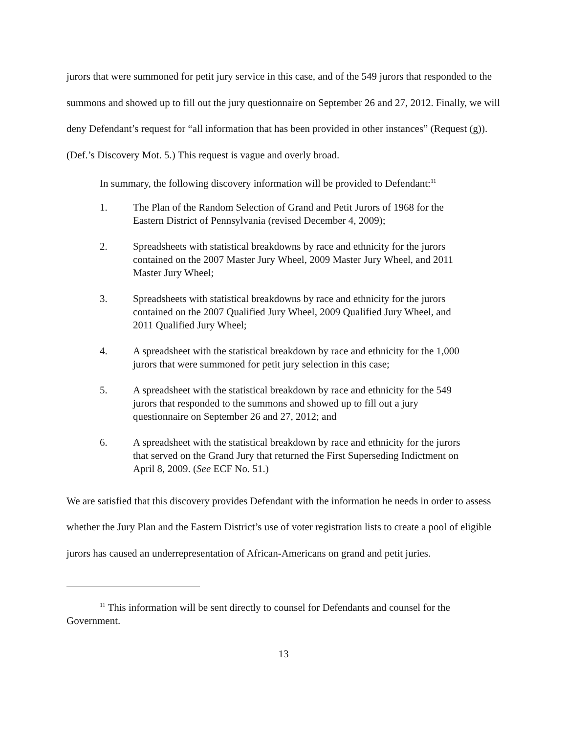jurors that were summoned for petit jury service in this case, and of the 549 jurors that responded to the summons and showed up to fill out the jury questionnaire on September 26 and 27, 2012. Finally, we will deny Defendant’s request for “all information that has been provided in other instances” (Request (g)). (Def.’s Discovery Mot. 5.) This request is vague and overly broad.
In summary, the following discovery information will be provided to Defendant:<sup>11</sup>
1. The Plan of the Random Selection of Grand and Petit Jurors of 1968 for the Eastern District of Pennsylvania (revised December 4, 2009);
2. Spreadsheets with statistical breakdowns by race and ethnicity for the jurors contained on the 2007 Master Jury Wheel, 2009 Master Jury Wheel, and 2011 Master Jury Wheel;
3. Spreadsheets with statistical breakdowns by race and ethnicity for the jurors contained on the 2007 Qualified Jury Wheel, 2009 Qualified Jury Wheel, and 2011 Qualified Jury Wheel;
4. A spreadsheet with the statistical breakdown by race and ethnicity for the 1,000 jurors that were summoned for petit jury selection in this case;
5. A spreadsheet with the statistical breakdown by race and ethnicity for the 549 jurors that responded to the summons and showed up to fill out a jury questionnaire on September 26 and 27, 2012; and
6. A spreadsheet with the statistical breakdown by race and ethnicity for the jurors that served on the Grand Jury that returned the First Superseding Indictment on April 8, 2009. (See ECF No. 51.)
We are satisfied that this discovery provides Defendant with the information he needs in order to assess whether the Jury Plan and the Eastern District’s use of voter registration lists to create a pool of eligible jurors has caused an underrepresentation of African-Americans on grand and petit juries.
<sup>11</sup> This information will be sent directly to counsel for Defendants and counsel for the Government.
13